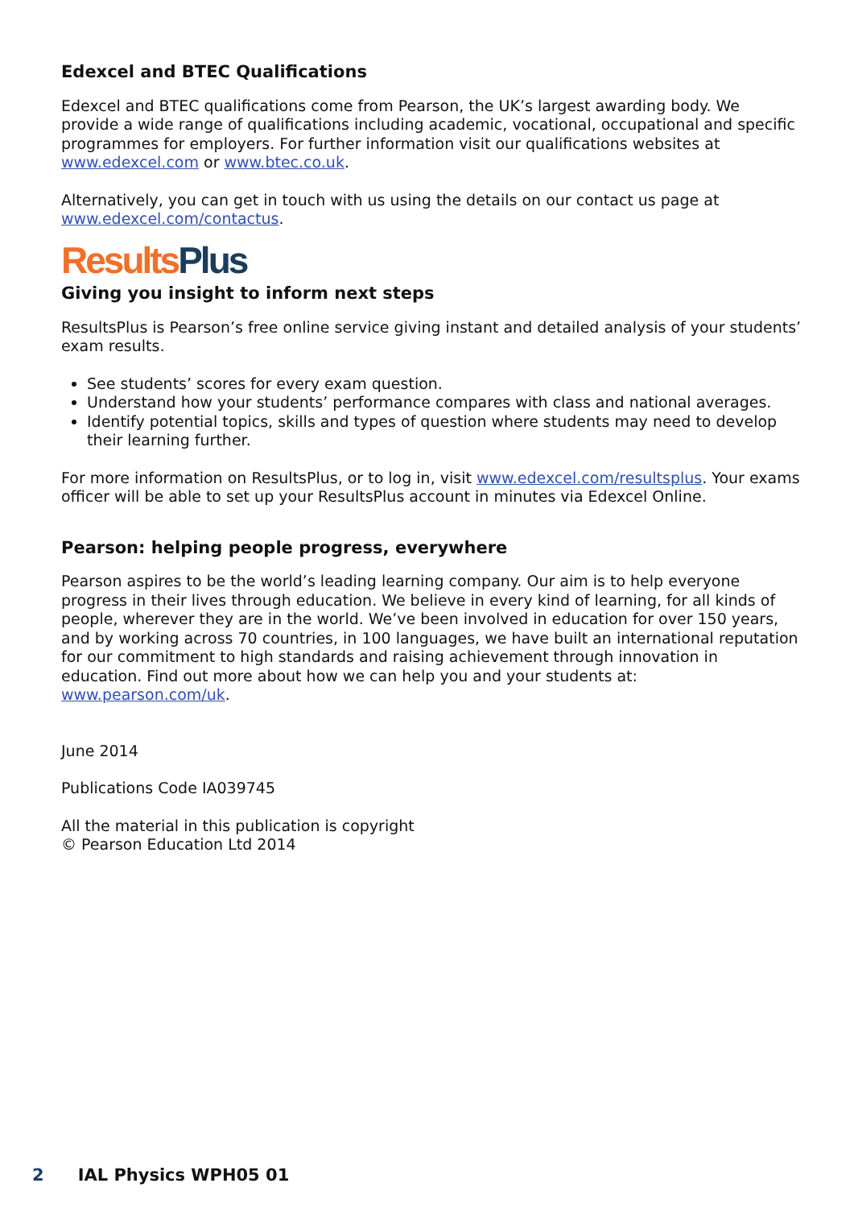Edexcel and BTEC Qualifications
Edexcel and BTEC qualifications come from Pearson, the UK’s largest awarding body. We provide a wide range of qualifications including academic, vocational, occupational and specific programmes for employers. For further information visit our qualifications websites at www.edexcel.com or www.btec.co.uk.
Alternatively, you can get in touch with us using the details on our contact us page at www.edexcel.com/contactus.
Results Plus
Giving you insight to inform next steps
ResultsPlus is Pearson’s free online service giving instant and detailed analysis of your students’ exam results.
See students’ scores for every exam question.
Understand how your students’ performance compares with class and national averages.
Identify potential topics, skills and types of question where students may need to develop their learning further.
For more information on ResultsPlus, or to log in, visit www.edexcel.com/resultsplus. Your exams officer will be able to set up your ResultsPlus account in minutes via Edexcel Online.
Pearson: helping people progress, everywhere
Pearson aspires to be the world’s leading learning company. Our aim is to help everyone progress in their lives through education. We believe in every kind of learning, for all kinds of people, wherever they are in the world. We’ve been involved in education for over 150 years, and by working across 70 countries, in 100 languages, we have built an international reputation for our commitment to high standards and raising achievement through innovation in education. Find out more about how we can help you and your students at: www.pearson.com/uk.
June 2014
Publications Code IA039745
All the material in this publication is copyright
© Pearson Education Ltd 2014
2 IAL Physics WPH05 01